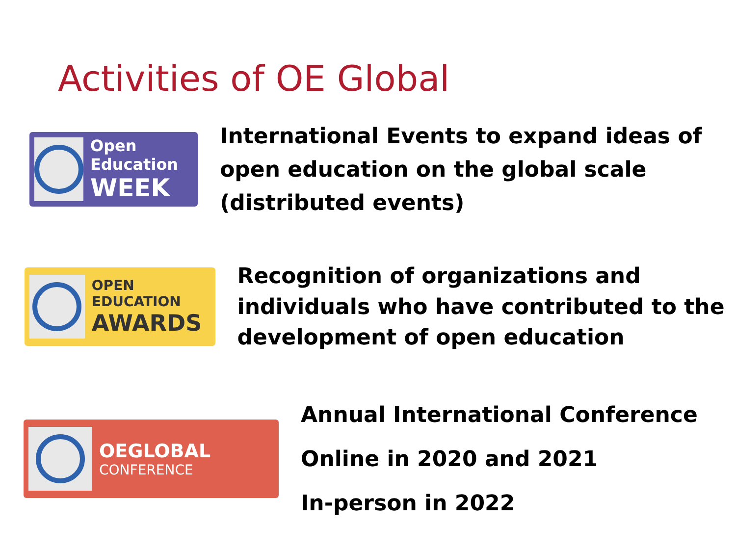Activities of OE Global
Open Education
WEEK
International Events to expand ideas of open education on the global scale (distributed events)
OPEN EDUCATION
AWARDS
Recognition of organizations and individuals who have contributed to the development of open education
OEGLOBAL
CONFERENCE
Annual International Conference
Online in 2020 and 2021
In-person in 2022